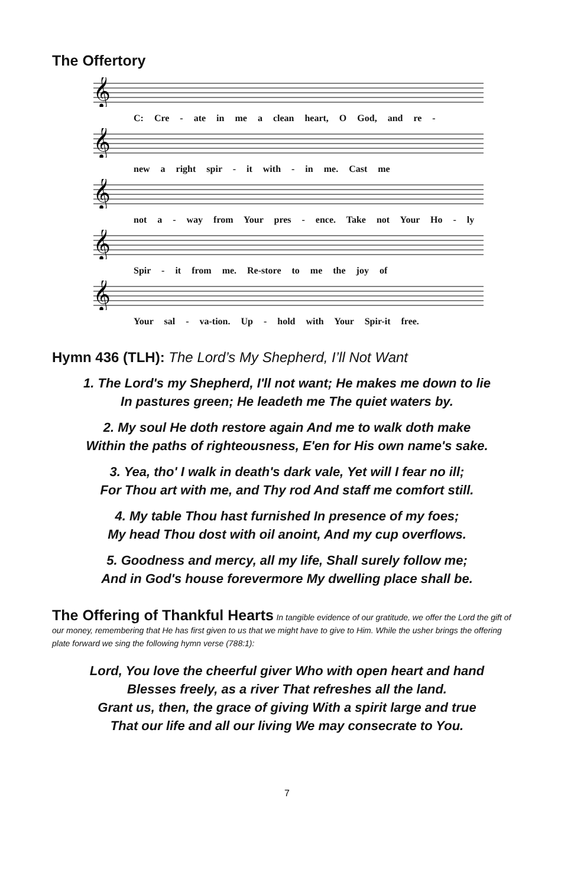The Offertory
𝄞
C: Cre - ate in me a clean heart, O God, and re -
𝄞
new a right spir - it with - in me. Cast me
𝄞
not a - way from Your pres - ence. Take not Your Ho - ly
𝄞
Spir - it from me. Re-store to me the joy of
𝄞
Your sal - va-tion. Up - hold with Your Spir-it free.
Hymn 436 (TLH): The Lord’s My Shepherd, I’ll Not Want
1. The Lord's my Shepherd, I'll not want; He makes me down to lie
In pastures green; He leadeth me The quiet waters by.
2. My soul He doth restore again And me to walk doth make
Within the paths of righteousness, E'en for His own name's sake.
3. Yea, tho' I walk in death's dark vale, Yet will I fear no ill;
For Thou art with me, and Thy rod And staff me comfort still.
4. My table Thou hast furnished In presence of my foes;
My head Thou dost with oil anoint, And my cup overflows.
5. Goodness and mercy, all my life, Shall surely follow me;
And in God's house forevermore My dwelling place shall be.
The Offering of Thankful Hearts In tangible evidence of our gratitude, we offer the Lord the gift of our money, remembering that He has first given to us that we might have to give to Him. While the usher brings the offering plate forward we sing the following hymn verse (788:1):
Lord, You love the cheerful giver Who with open heart and hand
Blesses freely, as a river That refreshes all the land.
Grant us, then, the grace of giving With a spirit large and true
That our life and all our living We may consecrate to You.
7